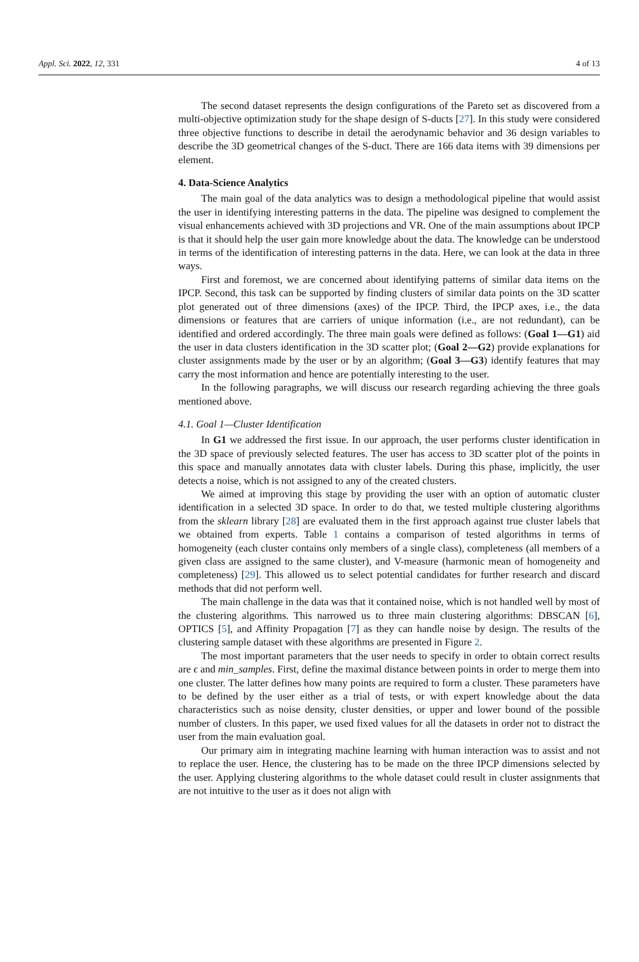Appl. Sci. 2022, 12, 331 4 of 13
The second dataset represents the design configurations of the Pareto set as discovered from a multi-objective optimization study for the shape design of S-ducts [27]. In this study were considered three objective functions to describe in detail the aerodynamic behavior and 36 design variables to describe the 3D geometrical changes of the S-duct. There are 166 data items with 39 dimensions per element.
4. Data-Science Analytics
The main goal of the data analytics was to design a methodological pipeline that would assist the user in identifying interesting patterns in the data. The pipeline was designed to complement the visual enhancements achieved with 3D projections and VR. One of the main assumptions about IPCP is that it should help the user gain more knowledge about the data. The knowledge can be understood in terms of the identification of interesting patterns in the data. Here, we can look at the data in three ways.
First and foremost, we are concerned about identifying patterns of similar data items on the IPCP. Second, this task can be supported by finding clusters of similar data points on the 3D scatter plot generated out of three dimensions (axes) of the IPCP. Third, the IPCP axes, i.e., the data dimensions or features that are carriers of unique information (i.e., are not redundant), can be identified and ordered accordingly. The three main goals were defined as follows: (Goal 1—G1) aid the user in data clusters identification in the 3D scatter plot; (Goal 2—G2) provide explanations for cluster assignments made by the user or by an algorithm; (Goal 3—G3) identify features that may carry the most information and hence are potentially interesting to the user.
In the following paragraphs, we will discuss our research regarding achieving the three goals mentioned above.
4.1. Goal 1—Cluster Identification
In G1 we addressed the first issue. In our approach, the user performs cluster identification in the 3D space of previously selected features. The user has access to 3D scatter plot of the points in this space and manually annotates data with cluster labels. During this phase, implicitly, the user detects a noise, which is not assigned to any of the created clusters.
We aimed at improving this stage by providing the user with an option of automatic cluster identification in a selected 3D space. In order to do that, we tested multiple clustering algorithms from the sklearn library [28] are evaluated them in the first approach against true cluster labels that we obtained from experts. Table 1 contains a comparison of tested algorithms in terms of homogeneity (each cluster contains only members of a single class), completeness (all members of a given class are assigned to the same cluster), and V-measure (harmonic mean of homogeneity and completeness) [29]. This allowed us to select potential candidates for further research and discard methods that did not perform well.
The main challenge in the data was that it contained noise, which is not handled well by most of the clustering algorithms. This narrowed us to three main clustering algorithms: DBSCAN [6], OPTICS [5], and Affinity Propagation [7] as they can handle noise by design. The results of the clustering sample dataset with these algorithms are presented in Figure 2.
The most important parameters that the user needs to specify in order to obtain correct results are ϵ and min_samples. First, define the maximal distance between points in order to merge them into one cluster. The latter defines how many points are required to form a cluster. These parameters have to be defined by the user either as a trial of tests, or with expert knowledge about the data characteristics such as noise density, cluster densities, or upper and lower bound of the possible number of clusters. In this paper, we used fixed values for all the datasets in order not to distract the user from the main evaluation goal.
Our primary aim in integrating machine learning with human interaction was to assist and not to replace the user. Hence, the clustering has to be made on the three IPCP dimensions selected by the user. Applying clustering algorithms to the whole dataset could result in cluster assignments that are not intuitive to the user as it does not align with